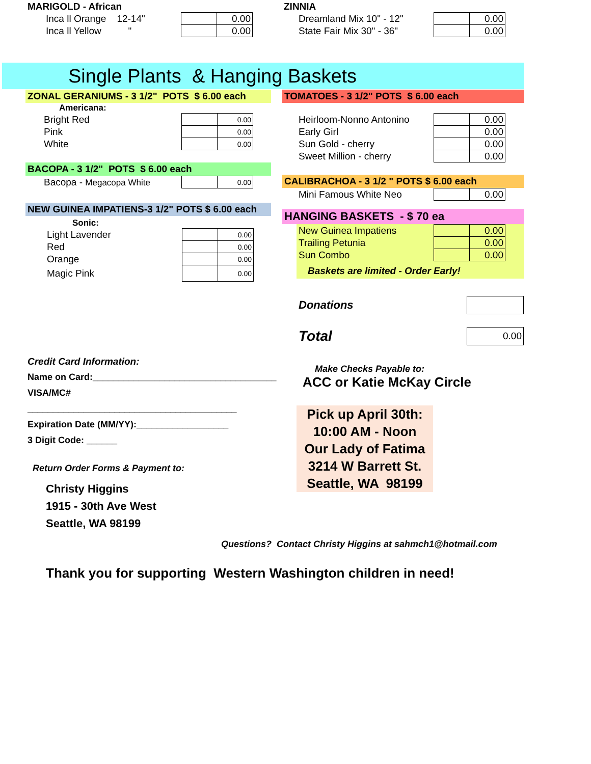MARIGOLD - African
| Inca ll Orange 12-14" | | 0.00 |
| Inca ll Yellow " | | 0.00 |
ZINNIA
| Dreamland Mix 10" - 12" | | 0.00 |
| State Fair Mix 30" - 36" | | 0.00 |
Single Plants & Hanging Baskets
ZONAL GERANIUMS - 3 1/2" POTS $ 6.00 each
Americana:
| Bright Red | | 0.00 |
| Pink | | 0.00 |
| White | | 0.00 |
BACOPA - 3 1/2" POTS $ 6.00 each
| Bacopa - Megacopa White | | 0.00 |
NEW GUINEA IMPATIENS-3 1/2" POTS $ 6.00 each
Sonic:
| Light Lavender | | 0.00 |
| Red | | 0.00 |
| Orange | | 0.00 |
| Magic Pink | | 0.00 |
TOMATOES - 3 1/2" POTS $ 6.00 each
| Heirloom-Nonno Antonino | | 0.00 |
| Early Girl | | 0.00 |
| Sun Gold - cherry | | 0.00 |
| Sweet Million - cherry | | 0.00 |
CALIBRACHOA - 3 1/2 " POTS $ 6.00 each
| Mini Famous White Neo | | 0.00 |
HANGING BASKETS - $ 70 ea
| New Guinea Impatiens | | 0.00 |
| Trailing Petunia | | 0.00 |
| Sun Combo | | 0.00 |
Baskets are limited - Order Early!
| Donations | |
| Total | 0.00 |
Make Checks Payable to:
ACC or Katie McKay Circle
Pick up April 30th:
10:00 AM - Noon
Our Lady of Fatima
3214 W Barrett St.
Seattle, WA 98199
Credit Card Information:
Name on Card:____________________________________
VISA/MC# _________________________________________
Expiration Date (MM/YY):__________________
3 Digit Code: ______
Return Order Forms & Payment to:
Christy Higgins
1915 - 30th Ave West
Seattle, WA 98199
Questions? Contact Christy Higgins at sahmch1@hotmail.com
Thank you for supporting Western Washington children in need!